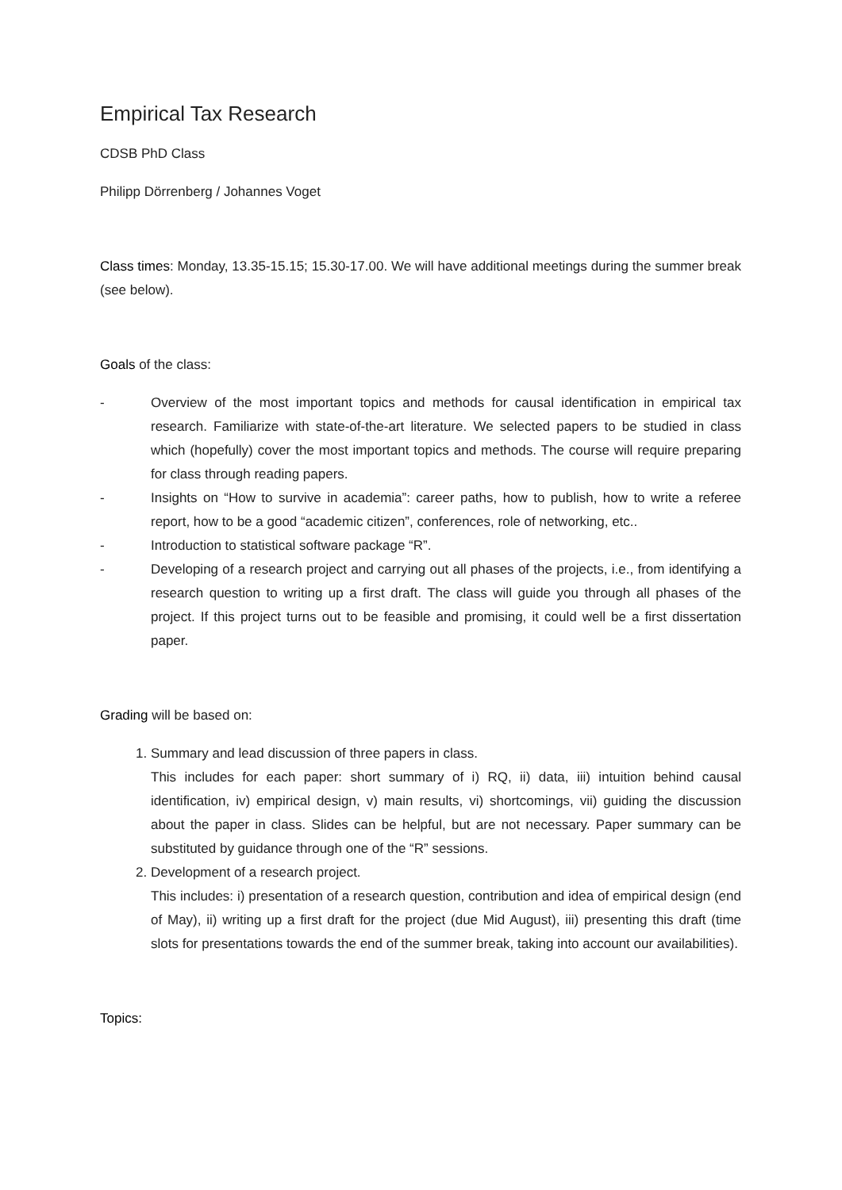Empirical Tax Research
CDSB PhD Class
Philipp Dörrenberg / Johannes Voget
Class times: Monday, 13.35-15.15; 15.30-17.00. We will have additional meetings during the summer break (see below).
Goals of the class:
- Overview of the most important topics and methods for causal identification in empirical tax research. Familiarize with state-of-the-art literature. We selected papers to be studied in class which (hopefully) cover the most important topics and methods. The course will require preparing for class through reading papers.
- Insights on “How to survive in academia”: career paths, how to publish, how to write a referee report, how to be a good “academic citizen”, conferences, role of networking, etc..
- Introduction to statistical software package “R”.
- Developing of a research project and carrying out all phases of the projects, i.e., from identifying a research question to writing up a first draft. The class will guide you through all phases of the project. If this project turns out to be feasible and promising, it could well be a first dissertation paper.
Grading will be based on:
1. Summary and lead discussion of three papers in class.
This includes for each paper: short summary of i) RQ, ii) data, iii) intuition behind causal identification, iv) empirical design, v) main results, vi) shortcomings, vii) guiding the discussion about the paper in class. Slides can be helpful, but are not necessary. Paper summary can be substituted by guidance through one of the “R” sessions.
2. Development of a research project.
This includes: i) presentation of a research question, contribution and idea of empirical design (end of May), ii) writing up a first draft for the project (due Mid August), iii) presenting this draft (time slots for presentations towards the end of the summer break, taking into account our availabilities).
Topics: